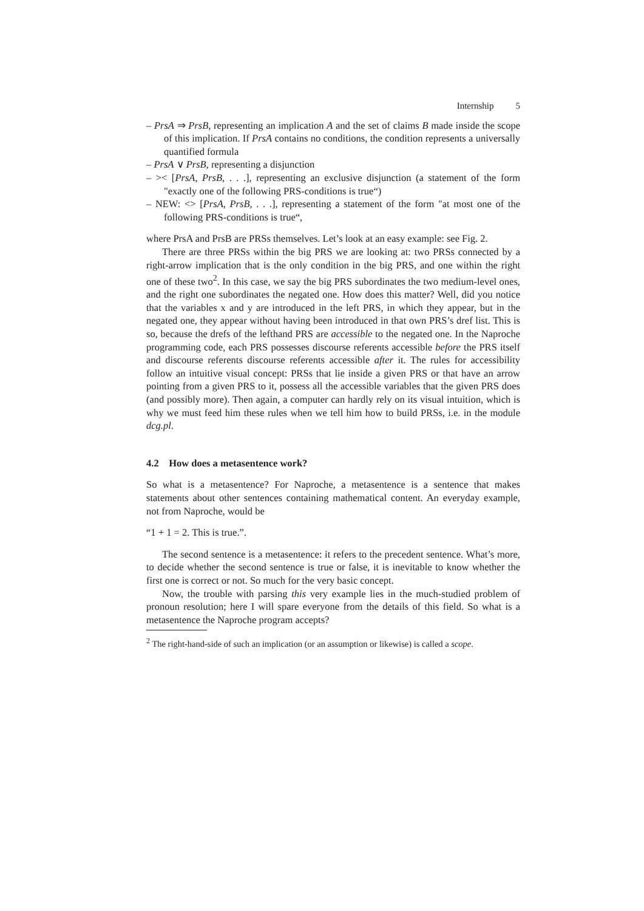Internship 5
– PrsA ⇒ PrsB, representing an implication A and the set of claims B made inside the scope of this implication. If PrsA contains no conditions, the condition represents a universally quantified formula
– PrsA ∨ PrsB, representing a disjunction
– >< [PrsA, PrsB, . . .], representing an exclusive disjunction (a statement of the form "exactly one of the following PRS-conditions is true“)
– NEW: <> [PrsA, PrsB, . . .], representing a statement of the form "at most one of the following PRS-conditions is true“,
where PrsA and PrsB are PRSs themselves. Let’s look at an easy example: see Fig. 2.
There are three PRSs within the big PRS we are looking at: two PRSs connected by a right-arrow implication that is the only condition in the big PRS, and one within the right one of these two<sup>2</sup>. In this case, we say the big PRS subordinates the two medium-level ones, and the right one subordinates the negated one. How does this matter? Well, did you notice that the variables x and y are introduced in the left PRS, in which they appear, but in the negated one, they appear without having been introduced in that own PRS’s dref list. This is so, because the drefs of the lefthand PRS are accessible to the negated one. In the Naproche programming code, each PRS possesses discourse referents accessible before the PRS itself and discourse referents discourse referents accessible after it. The rules for accessibility follow an intuitive visual concept: PRSs that lie inside a given PRS or that have an arrow pointing from a given PRS to it, possess all the accessible variables that the given PRS does (and possibly more). Then again, a computer can hardly rely on its visual intuition, which is why we must feed him these rules when we tell him how to build PRSs, i.e. in the module dcg.pl.
4.2 How does a metasentence work?
So what is a metasentence? For Naproche, a metasentence is a sentence that makes statements about other sentences containing mathematical content. An everyday example, not from Naproche, would be
“1 + 1 = 2. This is true.”.
The second sentence is a metasentence: it refers to the precedent sentence. What’s more, to decide whether the second sentence is true or false, it is inevitable to know whether the first one is correct or not. So much for the very basic concept.
Now, the trouble with parsing this very example lies in the much-studied problem of pronoun resolution; here I will spare everyone from the details of this field. So what is a metasentence the Naproche program accepts?
<sup>2</sup> The right-hand-side of such an implication (or an assumption or likewise) is called a scope.